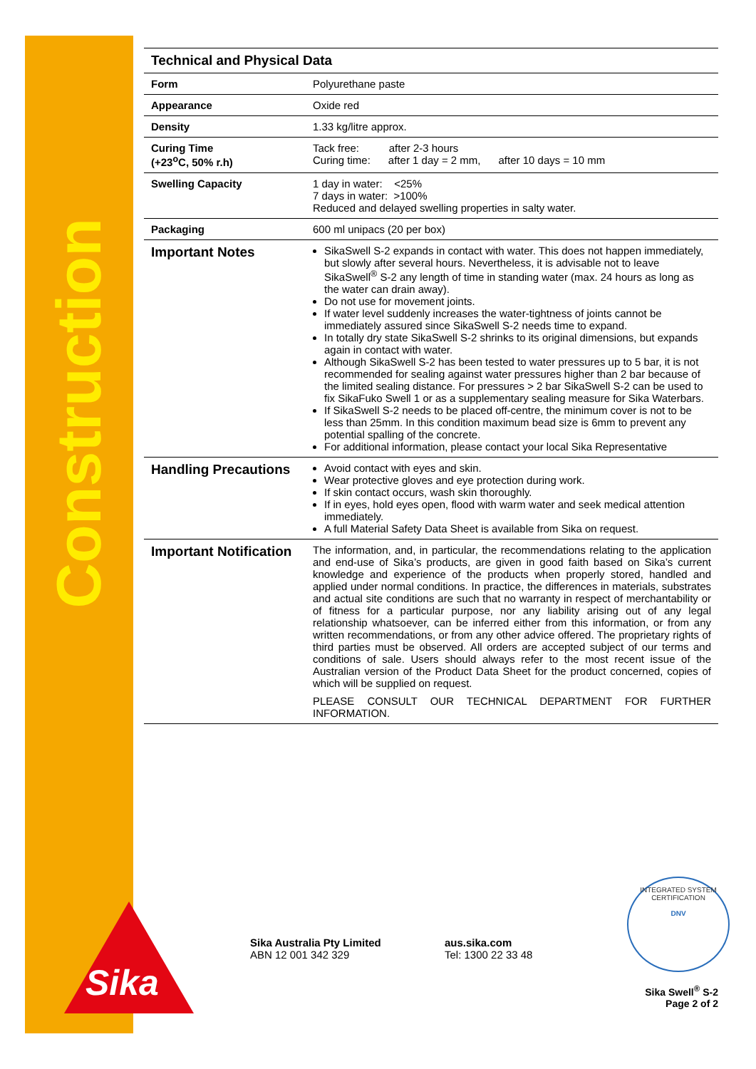Construction
| Technical and Physical Data | |
| --- | --- |
| Form | Polyurethane paste |
| Appearance | Oxide red |
| Density | 1.33 kg/litre approx. |
| Curing Time (+23<sup>o</sup>C, 50% r.h) | Tack free: after 2-3 hours Curing time: after 1 day = 2 mm, after 10 days = 10 mm |
| Swelling Capacity | 1 day in water: <25% 7 days in water: >100% Reduced and delayed swelling properties in salty water. |
| Packaging | 600 ml unipacs (20 per box) |
| Important Notes | SikaSwell S-2 expands in contact with water. This does not happen immediately, but slowly after several hours. Nevertheless, it is advisable not to leave SikaSwell<sup>®</sup> S-2 any length of time in standing water (max. 24 hours as long as the water can drain away). Do not use for movement joints. If water level suddenly increases the water-tightness of joints cannot be immediately assured since SikaSwell S-2 needs time to expand. In totally dry state SikaSwell S-2 shrinks to its original dimensions, but expands again in contact with water. Although SikaSwell S-2 has been tested to water pressures up to 5 bar, it is not recommended for sealing against water pressures higher than 2 bar because of the limited sealing distance. For pressures > 2 bar SikaSwell S-2 can be used to fix SikaFuko Swell 1 or as a supplementary sealing measure for Sika Waterbars. If SikaSwell S-2 needs to be placed off-centre, the minimum cover is not to be less than 25mm. In this condition maximum bead size is 6mm to prevent any potential spalling of the concrete. For additional information, please contact your local Sika Representative |
| Handling Precautions | Avoid contact with eyes and skin. Wear protective gloves and eye protection during work. If skin contact occurs, wash skin thoroughly. If in eyes, hold eyes open, flood with warm water and seek medical attention immediately. A full Material Safety Data Sheet is available from Sika on request. |
| Important Notification | The information, and, in particular, the recommendations relating to the application and end-use of Sika’s products, are given in good faith based on Sika’s current knowledge and experience of the products when properly stored, handled and applied under normal conditions. In practice, the differences in materials, substrates and actual site conditions are such that no warranty in respect of merchantability or of fitness for a particular purpose, nor any liability arising out of any legal relationship whatsoever, can be inferred either from this information, or from any written recommendations, or from any other advice offered. The proprietary rights of third parties must be observed. All orders are accepted subject of our terms and conditions of sale. Users should always refer to the most recent issue of the Australian version of the Product Data Sheet for the product concerned, copies of which will be supplied on request. PLEASE CONSULT OUR TECHNICAL DEPARTMENT FOR FURTHER INFORMATION. |
Sika
Sika Australia Pty Limited
ABN 12 001 342 329
aus.sika.com
Tel: 1300 22 33 48
INTEGRATED SYSTEM CERTIFICATION
DNV
Sika Swell<sup>®</sup> S-2
Page 2 of 2